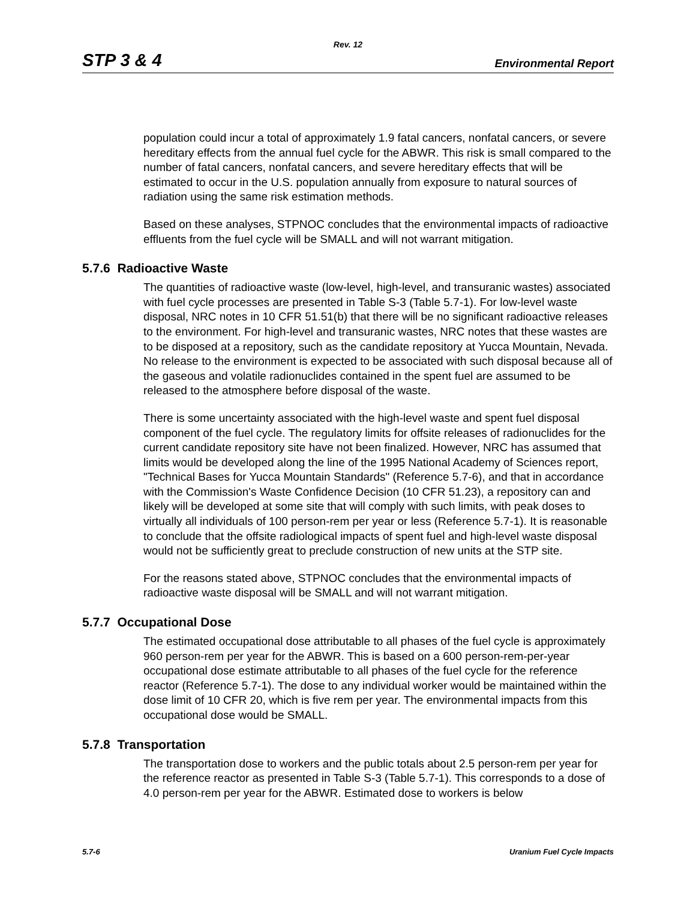Rev. 12
STP 3 & 4 Environmental Report
population could incur a total of approximately 1.9 fatal cancers, nonfatal cancers, or severe hereditary effects from the annual fuel cycle for the ABWR. This risk is small compared to the number of fatal cancers, nonfatal cancers, and severe hereditary effects that will be estimated to occur in the U.S. population annually from exposure to natural sources of radiation using the same risk estimation methods.
Based on these analyses, STPNOC concludes that the environmental impacts of radioactive effluents from the fuel cycle will be SMALL and will not warrant mitigation.
5.7.6 Radioactive Waste
The quantities of radioactive waste (low-level, high-level, and transuranic wastes) associated with fuel cycle processes are presented in Table S-3 (Table 5.7-1). For low-level waste disposal, NRC notes in 10 CFR 51.51(b) that there will be no significant radioactive releases to the environment. For high-level and transuranic wastes, NRC notes that these wastes are to be disposed at a repository, such as the candidate repository at Yucca Mountain, Nevada. No release to the environment is expected to be associated with such disposal because all of the gaseous and volatile radionuclides contained in the spent fuel are assumed to be released to the atmosphere before disposal of the waste.
There is some uncertainty associated with the high-level waste and spent fuel disposal component of the fuel cycle. The regulatory limits for offsite releases of radionuclides for the current candidate repository site have not been finalized. However, NRC has assumed that limits would be developed along the line of the 1995 National Academy of Sciences report, "Technical Bases for Yucca Mountain Standards" (Reference 5.7-6), and that in accordance with the Commission's Waste Confidence Decision (10 CFR 51.23), a repository can and likely will be developed at some site that will comply with such limits, with peak doses to virtually all individuals of 100 person-rem per year or less (Reference 5.7-1). It is reasonable to conclude that the offsite radiological impacts of spent fuel and high-level waste disposal would not be sufficiently great to preclude construction of new units at the STP site.
For the reasons stated above, STPNOC concludes that the environmental impacts of radioactive waste disposal will be SMALL and will not warrant mitigation.
5.7.7 Occupational Dose
The estimated occupational dose attributable to all phases of the fuel cycle is approximately 960 person-rem per year for the ABWR. This is based on a 600 person-rem-per-year occupational dose estimate attributable to all phases of the fuel cycle for the reference reactor (Reference 5.7-1). The dose to any individual worker would be maintained within the dose limit of 10 CFR 20, which is five rem per year. The environmental impacts from this occupational dose would be SMALL.
5.7.8 Transportation
The transportation dose to workers and the public totals about 2.5 person-rem per year for the reference reactor as presented in Table S-3 (Table 5.7-1). This corresponds to a dose of 4.0 person-rem per year for the ABWR. Estimated dose to workers is below
5.7-6 Uranium Fuel Cycle Impacts